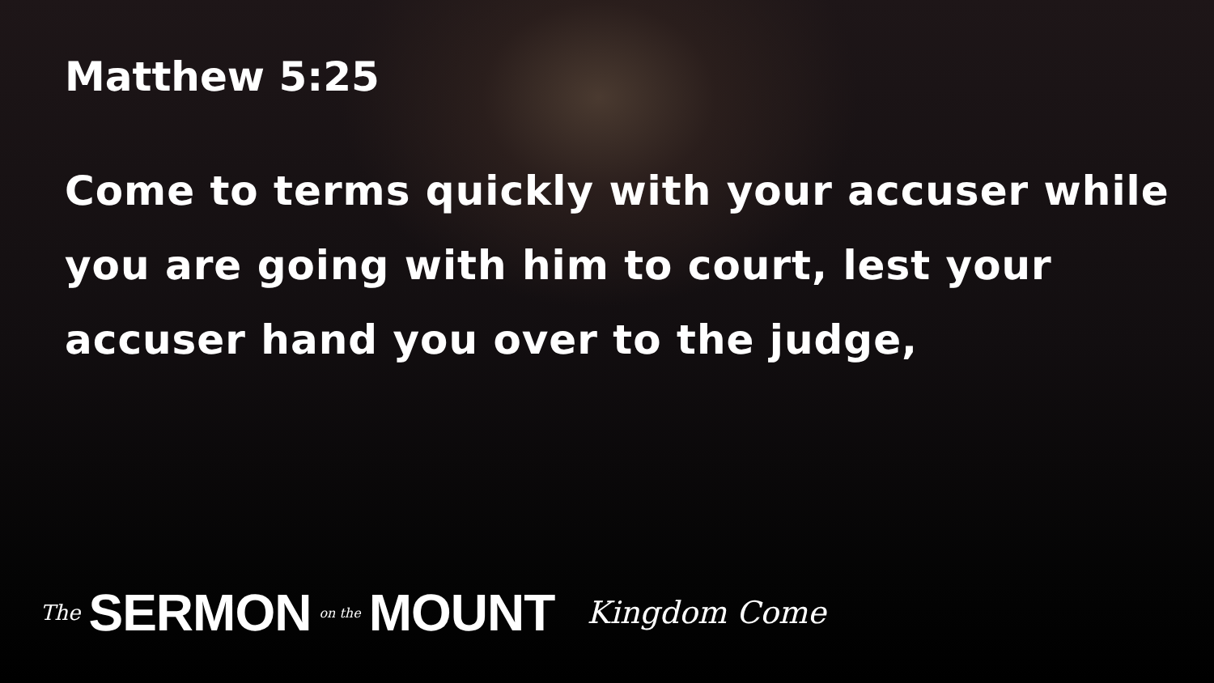Matthew 5:25
Come to terms quickly with your accuser while you are going with him to court, lest your accuser hand you over to the judge,
The SERMON on the MOUNT Kingdom Come